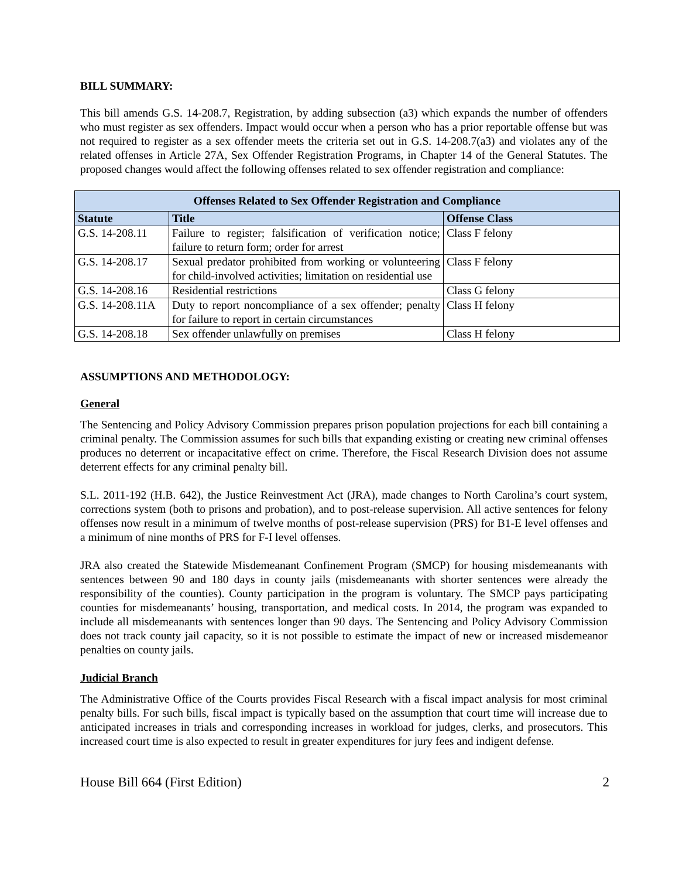BILL SUMMARY:
This bill amends G.S. 14-208.7, Registration, by adding subsection (a3) which expands the number of offenders who must register as sex offenders. Impact would occur when a person who has a prior reportable offense but was not required to register as a sex offender meets the criteria set out in G.S. 14-208.7(a3) and violates any of the related offenses in Article 27A, Sex Offender Registration Programs, in Chapter 14 of the General Statutes. The proposed changes would affect the following offenses related to sex offender registration and compliance:
| Offenses Related to Sex Offender Registration and Compliance | | |
| --- | --- | --- |
| Statute | Title | Offense Class |
| G.S. 14-208.11 | Failure to register; falsification of verification notice; failure to return form; order for arrest | Class F felony |
| G.S. 14-208.17 | Sexual predator prohibited from working or volunteering for child-involved activities; limitation on residential use | Class F felony |
| G.S. 14-208.16 | Residential restrictions | Class G felony |
| G.S. 14-208.11A | Duty to report noncompliance of a sex offender; penalty for failure to report in certain circumstances | Class H felony |
| G.S. 14-208.18 | Sex offender unlawfully on premises | Class H felony |
ASSUMPTIONS AND METHODOLOGY:
General
The Sentencing and Policy Advisory Commission prepares prison population projections for each bill containing a criminal penalty. The Commission assumes for such bills that expanding existing or creating new criminal offenses produces no deterrent or incapacitative effect on crime. Therefore, the Fiscal Research Division does not assume deterrent effects for any criminal penalty bill.
S.L. 2011-192 (H.B. 642), the Justice Reinvestment Act (JRA), made changes to North Carolina’s court system, corrections system (both to prisons and probation), and to post-release supervision. All active sentences for felony offenses now result in a minimum of twelve months of post-release supervision (PRS) for B1-E level offenses and a minimum of nine months of PRS for F-I level offenses.
JRA also created the Statewide Misdemeanant Confinement Program (SMCP) for housing misdemeanants with sentences between 90 and 180 days in county jails (misdemeanants with shorter sentences were already the responsibility of the counties). County participation in the program is voluntary. The SMCP pays participating counties for misdemeanants’ housing, transportation, and medical costs. In 2014, the program was expanded to include all misdemeanants with sentences longer than 90 days. The Sentencing and Policy Advisory Commission does not track county jail capacity, so it is not possible to estimate the impact of new or increased misdemeanor penalties on county jails.
Judicial Branch
The Administrative Office of the Courts provides Fiscal Research with a fiscal impact analysis for most criminal penalty bills. For such bills, fiscal impact is typically based on the assumption that court time will increase due to anticipated increases in trials and corresponding increases in workload for judges, clerks, and prosecutors. This increased court time is also expected to result in greater expenditures for jury fees and indigent defense.
House Bill 664 (First Edition) 2